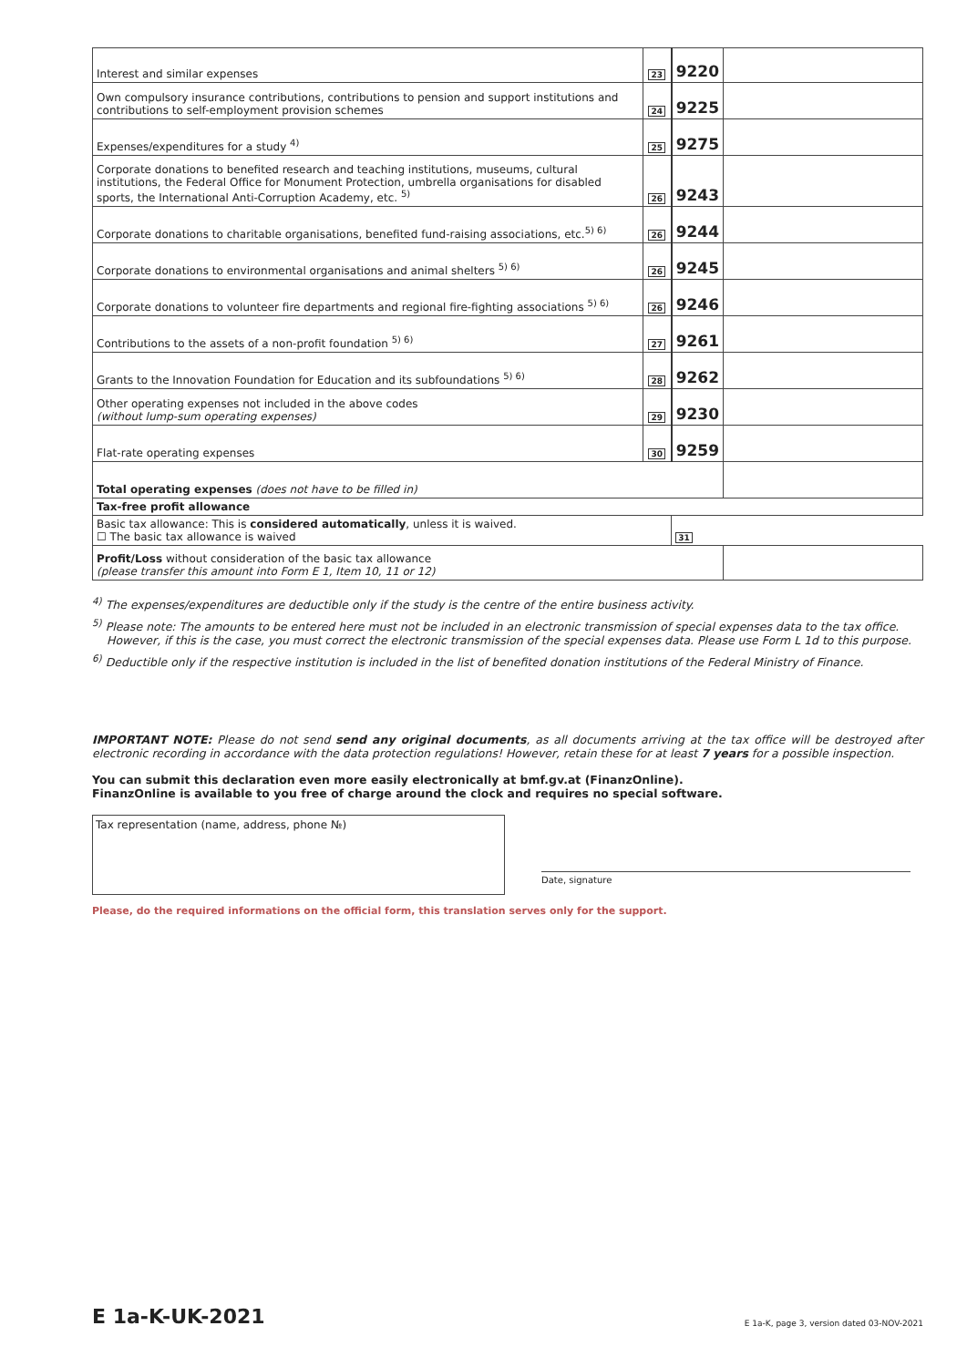| Interest and similar expenses | 23 | 9220 | |
| Own compulsory insurance contributions, contributions to pension and support institutions and contributions to self-employment provision schemes | 24 | 9225 | |
| Expenses/expenditures for a study <sup>4)</sup> | 25 | 9275 | |
| Corporate donations to benefited research and teaching institutions, museums, cultural institutions, the Federal Office for Monument Protection, umbrella organisations for disabled sports, the International Anti-Corruption Academy, etc. <sup>5)</sup> | 26 | 9243 | |
| Corporate donations to charitable organisations, benefited fund-raising associations, etc.<sup>5) 6)</sup> | 26 | 9244 | |
| Corporate donations to environmental organisations and animal shelters <sup>5) 6)</sup> | 26 | 9245 | |
| Corporate donations to volunteer fire departments and regional fire-fighting associations <sup>5) 6)</sup> | 26 | 9246 | |
| Contributions to the assets of a non-profit foundation <sup>5) 6)</sup> | 27 | 9261 | |
| Grants to the Innovation Foundation for Education and its subfoundations <sup>5) 6)</sup> | 28 | 9262 | |
| Other operating expenses not included in the above codes (without lump-sum operating expenses) | 29 | 9230 | |
| Flat-rate operating expenses | 30 | 9259 | |
| Total operating expenses (does not have to be filled in) | | | |
| Tax-free profit allowance | | | |
| Basic tax allowance: This is considered automatically , unless it is waived. ☐ The basic tax allowance is waived | | 31 | |
| Profit/Loss without consideration of the basic tax allowance (please transfer this amount into Form E 1, Item 10, 11 or 12) | | | |
<sup>4)</sup> The expenses/expenditures are deductible only if the study is the centre of the entire business activity.
<sup>5)</sup> Please note: The amounts to be entered here must not be included in an electronic transmission of special expenses data to the tax office. However, if this is the case, you must correct the electronic transmission of the special expenses data. Please use Form L 1d to this purpose.
<sup>6)</sup> Deductible only if the respective institution is included in the list of benefited donation institutions of the Federal Ministry of Finance.
IMPORTANT NOTE: Please do not send send any original documents, as all documents arriving at the tax office will be destroyed after electronic recording in accordance with the data protection regulations! However, retain these for at least 7 years for a possible inspection.
You can submit this declaration even more easily electronically at bmf.gv.at (FinanzOnline).
FinanzOnline is available to you free of charge around the clock and requires no special software.
Tax representation (name, address, phone №)
Date, signature
Please, do the required informations on the official form, this translation serves only for the support.
E 1a-K-UK-2021 E 1a-K, page 3, version dated 03-NOV-2021